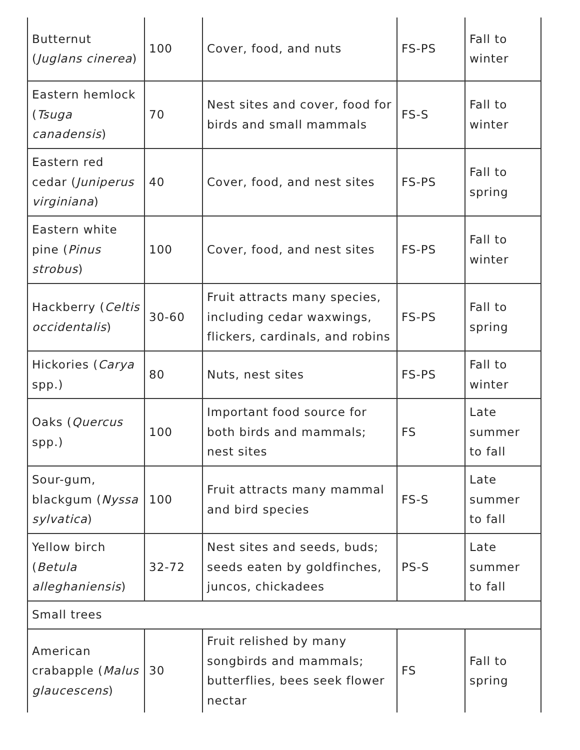| Butternut ( Juglans cinerea ) | 100 | Cover, food, and nuts | FS-PS | Fall to winter |
| Eastern hemlock ( Tsuga canadensis ) | 70 | Nest sites and cover, food for birds and small mammals | FS-S | Fall to winter |
| Eastern red cedar ( Juniperus virginiana ) | 40 | Cover, food, and nest sites | FS-PS | Fall to spring |
| Eastern white pine ( Pinus strobus ) | 100 | Cover, food, and nest sites | FS-PS | Fall to winter |
| Hackberry ( Celtis occidentalis ) | 30-60 | Fruit attracts many species, including cedar waxwings, flickers, cardinals, and robins | FS-PS | Fall to spring |
| Hickories ( Carya spp.) | 80 | Nuts, nest sites | FS-PS | Fall to winter |
| Oaks ( Quercus spp.) | 100 | Important food source for both birds and mammals; nest sites | FS | Late summer to fall |
| Sour-gum, blackgum ( Nyssa sylvatica ) | 100 | Fruit attracts many mammal and bird species | FS-S | Late summer to fall |
| Yellow birch ( Betula alleghaniensis ) | 32-72 | Nest sites and seeds, buds; seeds eaten by goldfinches, juncos, chickadees | PS-S | Late summer to fall |
| Small trees | | | | |
| American crabapple ( Malus glaucescens ) | 30 | Fruit relished by many songbirds and mammals; butterflies, bees seek flower nectar | FS | Fall to spring |